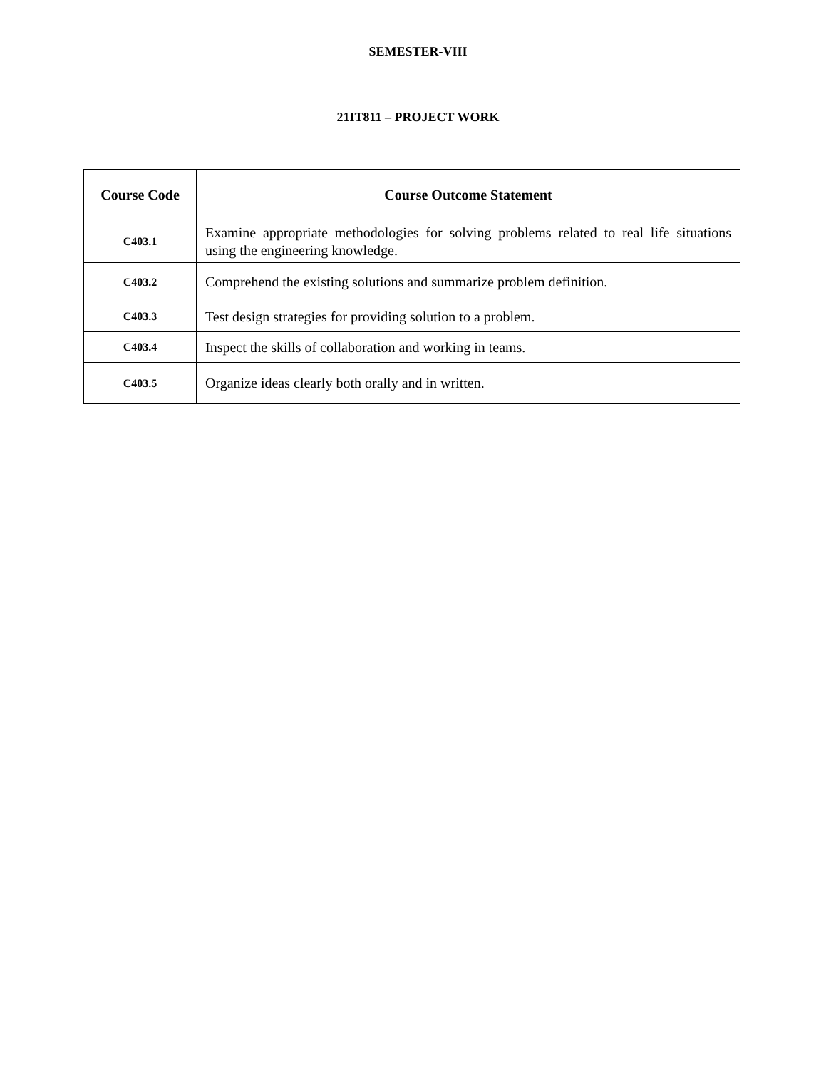SEMESTER-VIII
21IT811 – PROJECT WORK
| Course Code | Course Outcome Statement |
| --- | --- |
| C403.1 | Examine appropriate methodologies for solving problems related to real life situations using the engineering knowledge. |
| C403.2 | Comprehend the existing solutions and summarize problem definition. |
| C403.3 | Test design strategies for providing solution to a problem. |
| C403.4 | Inspect the skills of collaboration and working in teams. |
| C403.5 | Organize ideas clearly both orally and in written. |